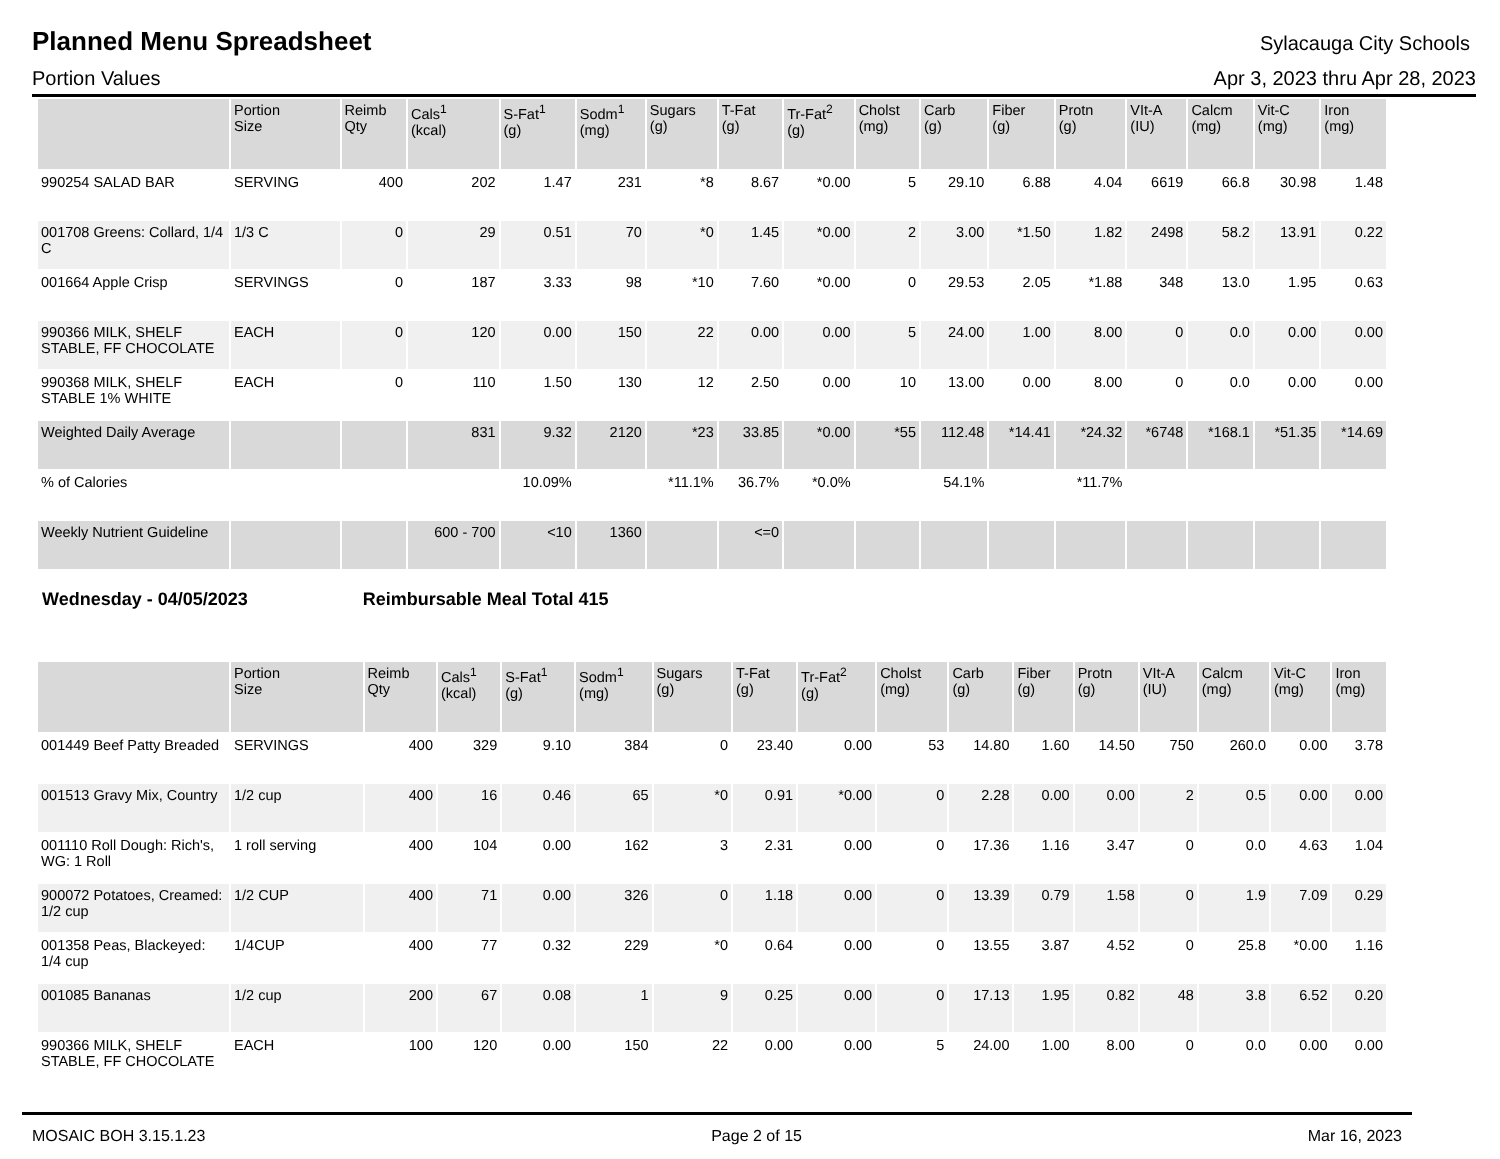Planned Menu Spreadsheet
Sylacauga City Schools
Portion Values Apr 3, 2023 thru Apr 28, 2023
| | Portion Size | Reimb Qty | Cals<sup>1</sup> (kcal) | S-Fat<sup>1</sup> (g) | Sodm<sup>1</sup> (mg) | Sugars (g) | T-Fat (g) | Tr-Fat<sup>2</sup> (g) | Cholst (mg) | Carb (g) | Fiber (g) | Protn (g) | VIt-A (IU) | Calcm (mg) | Vit-C (mg) | Iron (mg) |
| --- | --- | --- | --- | --- | --- | --- | --- | --- | --- | --- | --- | --- | --- | --- | --- | --- |
| 990254 SALAD BAR | SERVING | 400 | 202 | 1.47 | 231 | *8 | 8.67 | *0.00 | 5 | 29.10 | 6.88 | 4.04 | 6619 | 66.8 | 30.98 | 1.48 |
| 001708 Greens: Collard, 1/4 C | 1/3 C | 0 | 29 | 0.51 | 70 | *0 | 1.45 | *0.00 | 2 | 3.00 | *1.50 | 1.82 | 2498 | 58.2 | 13.91 | 0.22 |
| 001664 Apple Crisp | SERVINGS | 0 | 187 | 3.33 | 98 | *10 | 7.60 | *0.00 | 0 | 29.53 | 2.05 | *1.88 | 348 | 13.0 | 1.95 | 0.63 |
| 990366 MILK, SHELF STABLE, FF CHOCOLATE | EACH | 0 | 120 | 0.00 | 150 | 22 | 0.00 | 0.00 | 5 | 24.00 | 1.00 | 8.00 | 0 | 0.0 | 0.00 | 0.00 |
| 990368 MILK, SHELF STABLE 1% WHITE | EACH | 0 | 110 | 1.50 | 130 | 12 | 2.50 | 0.00 | 10 | 13.00 | 0.00 | 8.00 | 0 | 0.0 | 0.00 | 0.00 |
| Weighted Daily Average | | | 831 | 9.32 | 2120 | *23 | 33.85 | *0.00 | *55 | 112.48 | *14.41 | *24.32 | *6748 | *168.1 | *51.35 | *14.69 |
| % of Calories | | | | 10.09% | | *11.1% | 36.7% | *0.0% | | 54.1% | | *11.7% | | | | |
| Weekly Nutrient Guideline | | | 600 - 700 | <10 | 1360 | | <=0 | | | | | | | | | |
Wednesday - 04/05/2023 Reimbursable Meal Total 415
| | Portion Size | Reimb Qty | Cals<sup>1</sup> (kcal) | S-Fat<sup>1</sup> (g) | Sodm<sup>1</sup> (mg) | Sugars (g) | T-Fat (g) | Tr-Fat<sup>2</sup> (g) | Cholst (mg) | Carb (g) | Fiber (g) | Protn (g) | VIt-A (IU) | Calcm (mg) | Vit-C (mg) | Iron (mg) |
| --- | --- | --- | --- | --- | --- | --- | --- | --- | --- | --- | --- | --- | --- | --- | --- | --- |
| 001449 Beef Patty Breaded | SERVINGS | 400 | 329 | 9.10 | 384 | 0 | 23.40 | 0.00 | 53 | 14.80 | 1.60 | 14.50 | 750 | 260.0 | 0.00 | 3.78 |
| 001513 Gravy Mix, Country | 1/2 cup | 400 | 16 | 0.46 | 65 | *0 | 0.91 | *0.00 | 0 | 2.28 | 0.00 | 0.00 | 2 | 0.5 | 0.00 | 0.00 |
| 001110 Roll Dough: Rich's, WG: 1 Roll | 1 roll serving | 400 | 104 | 0.00 | 162 | 3 | 2.31 | 0.00 | 0 | 17.36 | 1.16 | 3.47 | 0 | 0.0 | 4.63 | 1.04 |
| 900072 Potatoes, Creamed: 1/2 cup | 1/2 CUP | 400 | 71 | 0.00 | 326 | 0 | 1.18 | 0.00 | 0 | 13.39 | 0.79 | 1.58 | 0 | 1.9 | 7.09 | 0.29 |
| 001358 Peas, Blackeyed: 1/4 cup | 1/4CUP | 400 | 77 | 0.32 | 229 | *0 | 0.64 | 0.00 | 0 | 13.55 | 3.87 | 4.52 | 0 | 25.8 | *0.00 | 1.16 |
| 001085 Bananas | 1/2 cup | 200 | 67 | 0.08 | 1 | 9 | 0.25 | 0.00 | 0 | 17.13 | 1.95 | 0.82 | 48 | 3.8 | 6.52 | 0.20 |
| 990366 MILK, SHELF STABLE, FF CHOCOLATE | EACH | 100 | 120 | 0.00 | 150 | 22 | 0.00 | 0.00 | 5 | 24.00 | 1.00 | 8.00 | 0 | 0.0 | 0.00 | 0.00 |
MOSAIC BOH 3.15.1.23 Page 2 of 15 Mar 16, 2023